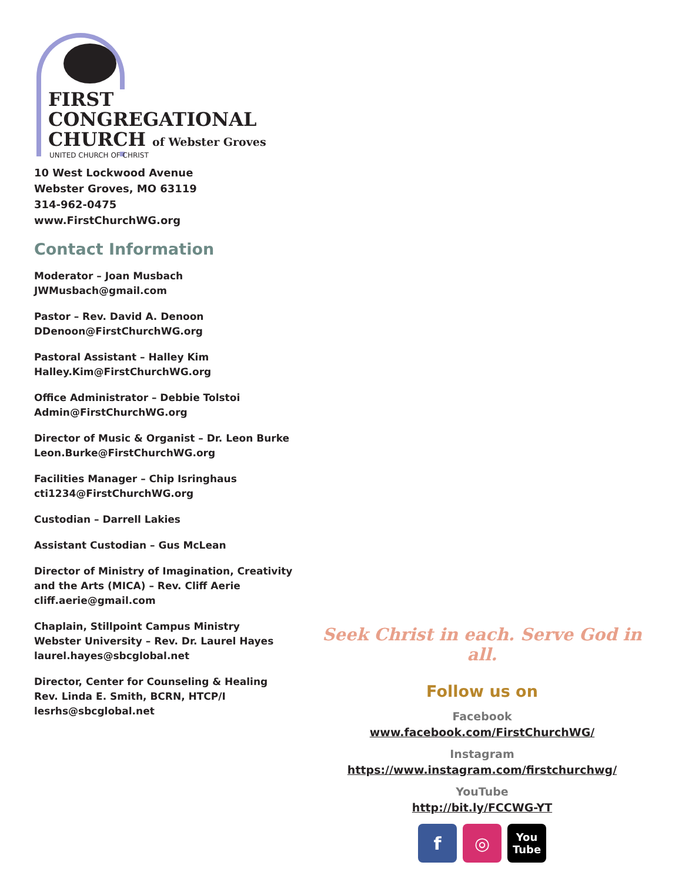FIRST
CONGREGATIONAL
CHURCH of Webster Groves
UNITED CHURCH OF CHRIST
10 West Lockwood Avenue
Webster Groves, MO 63119
314-962-0475
www.FirstChurchWG.org
Contact Information
Moderator – Joan Musbach
JWMusbach@gmail.com
Pastor – Rev. David A. Denoon
DDenoon@FirstChurchWG.org
Pastoral Assistant – Halley Kim
Halley.Kim@FirstChurchWG.org
Office Administrator – Debbie Tolstoi
Admin@FirstChurchWG.org
Director of Music & Organist – Dr. Leon Burke
Leon.Burke@FirstChurchWG.org
Facilities Manager – Chip Isringhaus
cti1234@FirstChurchWG.org
Custodian – Darrell Lakies
Assistant Custodian – Gus McLean
Director of Ministry of Imagination, Creativity and the Arts (MICA) – Rev. Cliff Aerie
cliff.aerie@gmail.com
Chaplain, Stillpoint Campus Ministry
Webster University – Rev. Dr. Laurel Hayes
laurel.hayes@sbcglobal.net
Director, Center for Counseling & Healing
Rev. Linda E. Smith, BCRN, HTCP/I
lesrhs@sbcglobal.net
Seek Christ in each. Serve God in all.
Follow us on
Facebook
www.facebook.com/FirstChurchWG/
Instagram
https://www.instagram.com/firstchurchwg/
YouTube
http://bit.ly/FCCWG-YT
f ◎
You Tube